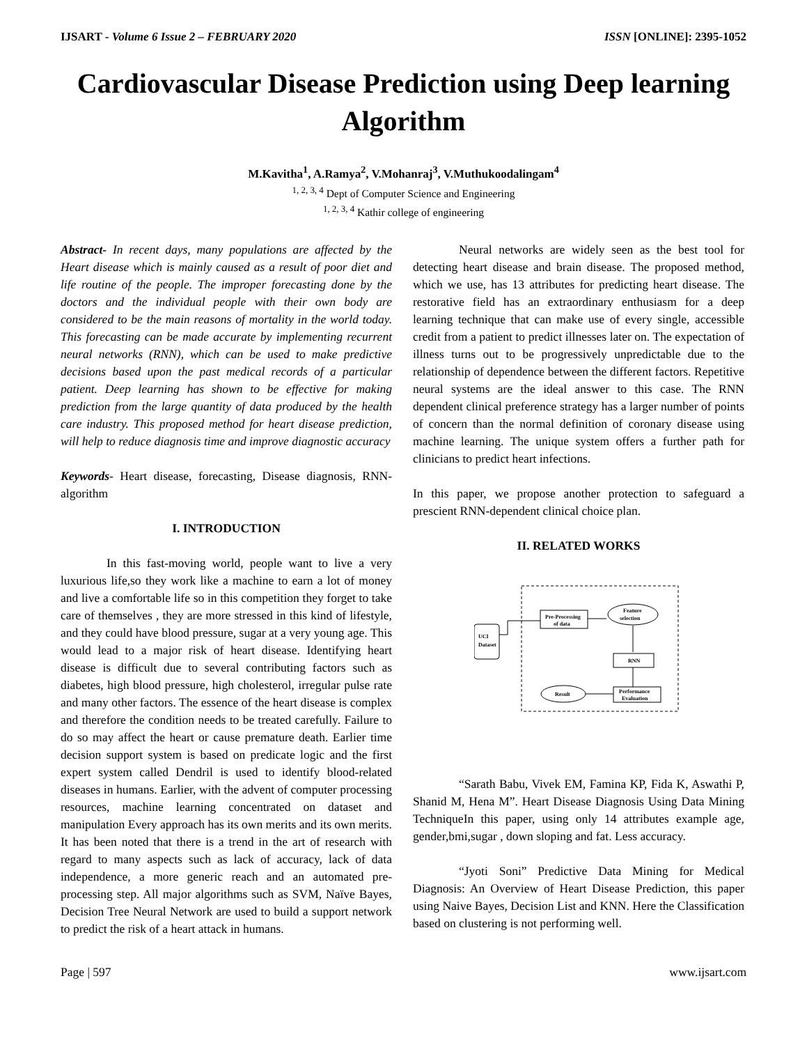IJSART - Volume 6 Issue 2 – FEBRUARY 2020 ISSN [ONLINE]: 2395-1052
Cardiovascular Disease Prediction using Deep learning Algorithm
M.Kavitha<sup>1</sup>, A.Ramya<sup>2</sup>, V.Mohanraj<sup>3</sup>, V.Muthukoodalingam<sup>4</sup>
<sup>1, 2, 3, 4</sup> Dept of Computer Science and Engineering
<sup>1, 2, 3, 4</sup> Kathir college of engineering
Abstract- In recent days, many populations are affected by the Heart disease which is mainly caused as a result of poor diet and life routine of the people. The improper forecasting done by the doctors and the individual people with their own body are considered to be the main reasons of mortality in the world today. This forecasting can be made accurate by implementing recurrent neural networks (RNN), which can be used to make predictive decisions based upon the past medical records of a particular patient. Deep learning has shown to be effective for making prediction from the large quantity of data produced by the health care industry. This proposed method for heart disease prediction, will help to reduce diagnosis time and improve diagnostic accuracy
Keywords- Heart disease, forecasting, Disease diagnosis, RNN- algorithm
I. INTRODUCTION
In this fast-moving world, people want to live a very luxurious life,so they work like a machine to earn a lot of money and live a comfortable life so in this competition they forget to take care of themselves , they are more stressed in this kind of lifestyle, and they could have blood pressure, sugar at a very young age. This would lead to a major risk of heart disease. Identifying heart disease is difficult due to several contributing factors such as diabetes, high blood pressure, high cholesterol, irregular pulse rate and many other factors. The essence of the heart disease is complex and therefore the condition needs to be treated carefully. Failure to do so may affect the heart or cause premature death. Earlier time decision support system is based on predicate logic and the first expert system called Dendril is used to identify blood-related diseases in humans. Earlier, with the advent of computer processing resources, machine learning concentrated on dataset and manipulation Every approach has its own merits and its own merits. It has been noted that there is a trend in the art of research with regard to many aspects such as lack of accuracy, lack of data independence, a more generic reach and an automated pre-processing step. All major algorithms such as SVM, Naïve Bayes, Decision Tree Neural Network are used to build a support network to predict the risk of a heart attack in humans.
Neural networks are widely seen as the best tool for detecting heart disease and brain disease. The proposed method, which we use, has 13 attributes for predicting heart disease. The restorative field has an extraordinary enthusiasm for a deep learning technique that can make use of every single, accessible credit from a patient to predict illnesses later on. The expectation of illness turns out to be progressively unpredictable due to the relationship of dependence between the different factors. Repetitive neural systems are the ideal answer to this case. The RNN dependent clinical preference strategy has a larger number of points of concern than the normal definition of coronary disease using machine learning. The unique system offers a further path for clinicians to predict heart infections.
In this paper, we propose another protection to safeguard a prescient RNN-dependent clinical choice plan.
II. RELATED WORKS
UCI
Dataset
Pre-Processing
of data
Feature
selection
RNN
Performance
Evaluation
Result
“Sarath Babu, Vivek EM, Famina KP, Fida K, Aswathi P, Shanid M, Hena M”. Heart Disease Diagnosis Using Data Mining TechniqueIn this paper, using only 14 attributes example age, gender,bmi,sugar , down sloping and fat. Less accuracy.
“Jyoti Soni” Predictive Data Mining for Medical Diagnosis: An Overview of Heart Disease Prediction, this paper using Naive Bayes, Decision List and KNN. Here the Classification based on clustering is not performing well.
Page | 597 www.ijsart.com